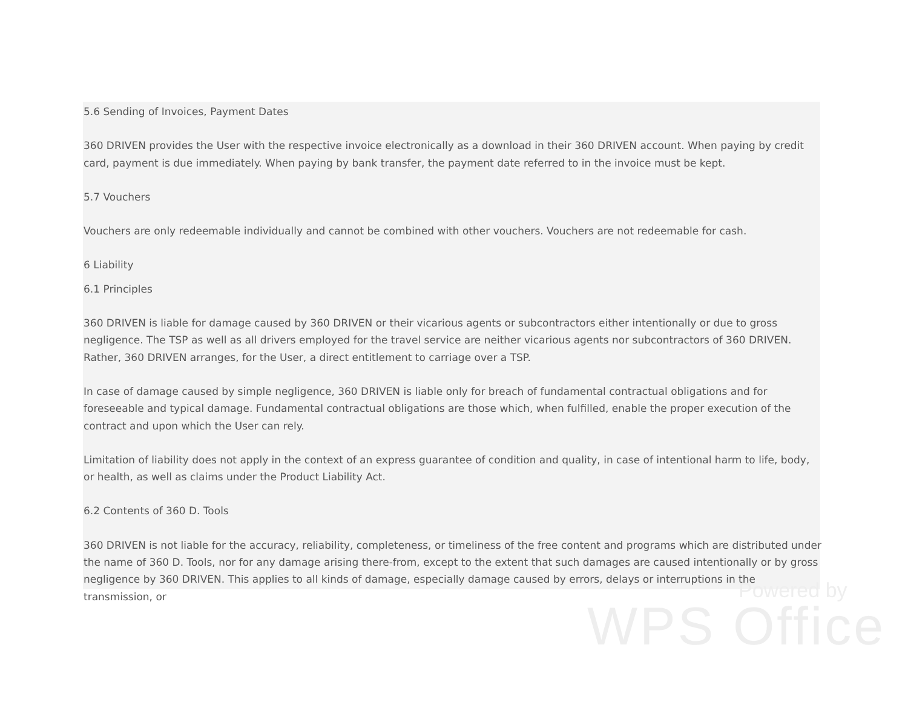5.6 Sending of Invoices, Payment Dates
360 DRIVEN provides the User with the respective invoice electronically as a download in their 360 DRIVEN account. When paying by credit card, payment is due immediately. When paying by bank transfer, the payment date referred to in the invoice must be kept.
5.7 Vouchers
Vouchers are only redeemable individually and cannot be combined with other vouchers. Vouchers are not redeemable for cash.
6 Liability
6.1 Principles
360 DRIVEN is liable for damage caused by 360 DRIVEN or their vicarious agents or subcontractors either intentionally or due to gross negligence. The TSP as well as all drivers employed for the travel service are neither vicarious agents nor subcontractors of 360 DRIVEN. Rather, 360 DRIVEN arranges, for the User, a direct entitlement to carriage over a TSP.
In case of damage caused by simple negligence, 360 DRIVEN is liable only for breach of fundamental contractual obligations and for foreseeable and typical damage. Fundamental contractual obligations are those which, when fulfilled, enable the proper execution of the contract and upon which the User can rely.
Limitation of liability does not apply in the context of an express guarantee of condition and quality, in case of intentional harm to life, body, or health, as well as claims under the Product Liability Act.
6.2 Contents of 360 D. Tools
360 DRIVEN is not liable for the accuracy, reliability, completeness, or timeliness of the free content and programs which are distributed under the name of 360 D. Tools, nor for any damage arising there-from, except to the extent that such damages are caused intentionally or by gross negligence by 360 DRIVEN. This applies to all kinds of damage, especially damage caused by errors, delays or interruptions in the transmission, or
Powered by
WPS Office